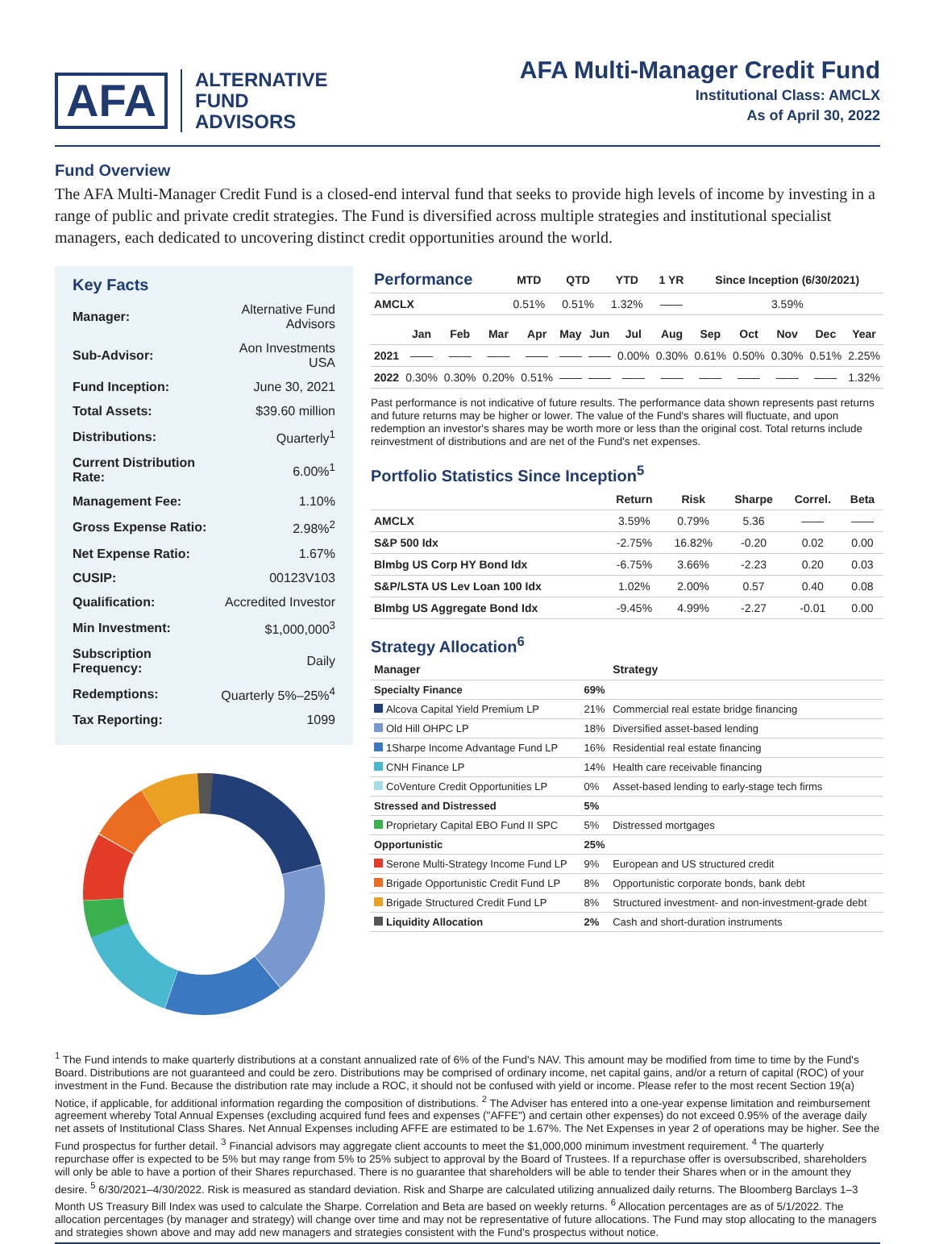AFA
ALTERNATIVE
FUND
ADVISORS
AFA Multi-Manager Credit Fund
Institutional Class: AMCLX
As of April 30, 2022
Fund Overview
The AFA Multi-Manager Credit Fund is a closed-end interval fund that seeks to provide high levels of income by investing in a range of public and private credit strategies. The Fund is diversified across multiple strategies and institutional specialist managers, each dedicated to uncovering distinct credit opportunities around the world.
Key Facts
| Manager: | Alternative Fund Advisors |
| Sub-Advisor: | Aon Investments USA |
| Fund Inception: | June 30, 2021 |
| Total Assets: | $39.60 million |
| Distributions: | Quarterly<sup>1</sup> |
| Current Distribution Rate: | 6.00%<sup>1</sup> |
| Management Fee: | 1.10% |
| Gross Expense Ratio: | 2.98%<sup>2</sup> |
| Net Expense Ratio: | 1.67% |
| CUSIP: | 00123V103 |
| Qualification: | Accredited Investor |
| Min Investment: | $1,000,000<sup>3</sup> |
| Subscription Frequency: | Daily |
| Redemptions: | Quarterly 5%–25%<sup>4</sup> |
| Tax Reporting: | 1099 |
| Performance | MTD | QTD | YTD | 1 YR | Since Inception (6/30/2021) |
| --- | --- | --- | --- | --- | --- |
| AMCLX | 0.51% | 0.51% | 1.32% | —— | 3.59% |
| | Jan | Feb | Mar | Apr | May | Jun | Jul | Aug | Sep | Oct | Nov | Dec | Year |
| --- | --- | --- | --- | --- | --- | --- | --- | --- | --- | --- | --- | --- | --- |
| 2021 | —— | —— | —— | —— | —— | —— | 0.00% | 0.30% | 0.61% | 0.50% | 0.30% | 0.51% | 2.25% |
| 2022 | 0.30% | 0.30% | 0.20% | 0.51% | —— | —— | —— | —— | —— | —— | —— | —— | 1.32% |
Past performance is not indicative of future results. The performance data shown represents past returns and future returns may be higher or lower. The value of the Fund's shares will fluctuate, and upon redemption an investor's shares may be worth more or less than the original cost. Total returns include reinvestment of distributions and are net of the Fund's net expenses.
Portfolio Statistics Since Inception<sup>5</sup>
| | Return | Risk | Sharpe | Correl. | Beta |
| --- | --- | --- | --- | --- | --- |
| AMCLX | 3.59% | 0.79% | 5.36 | —— | —— |
| S&P 500 Idx | -2.75% | 16.82% | -0.20 | 0.02 | 0.00 |
| Blmbg US Corp HY Bond Idx | -6.75% | 3.66% | -2.23 | 0.20 | 0.03 |
| S&P/LSTA US Lev Loan 100 Idx | 1.02% | 2.00% | 0.57 | 0.40 | 0.08 |
| Blmbg US Aggregate Bond Idx | -9.45% | 4.99% | -2.27 | -0.01 | 0.00 |
Strategy Allocation<sup>6</sup>
| Manager | | Strategy |
| --- | --- | --- |
| Specialty Finance | 69% | |
| Alcova Capital Yield Premium LP | 21% | Commercial real estate bridge financing |
| Old Hill OHPC LP | 18% | Diversified asset-based lending |
| 1Sharpe Income Advantage Fund LP | 16% | Residential real estate financing |
| CNH Finance LP | 14% | Health care receivable financing |
| CoVenture Credit Opportunities LP | 0% | Asset-based lending to early-stage tech firms |
| Stressed and Distressed | 5% | |
| Proprietary Capital EBO Fund II SPC | 5% | Distressed mortgages |
| Opportunistic | 25% | |
| Serone Multi-Strategy Income Fund LP | 9% | European and US structured credit |
| Brigade Opportunistic Credit Fund LP | 8% | Opportunistic corporate bonds, bank debt |
| Brigade Structured Credit Fund LP | 8% | Structured investment- and non-investment-grade debt |
| Liquidity Allocation | 2% | Cash and short-duration instruments |
<sup>1</sup> The Fund intends to make quarterly distributions at a constant annualized rate of 6% of the Fund's NAV. This amount may be modified from time to time by the Fund's Board. Distributions are not guaranteed and could be zero. Distributions may be comprised of ordinary income, net capital gains, and/or a return of capital (ROC) of your investment in the Fund. Because the distribution rate may include a ROC, it should not be confused with yield or income. Please refer to the most recent Section 19(a) Notice, if applicable, for additional information regarding the composition of distributions. <sup>2</sup> The Adviser has entered into a one-year expense limitation and reimbursement agreement whereby Total Annual Expenses (excluding acquired fund fees and expenses ("AFFE") and certain other expenses) do not exceed 0.95% of the average daily net assets of Institutional Class Shares. Net Annual Expenses including AFFE are estimated to be 1.67%. The Net Expenses in year 2 of operations may be higher. See the Fund prospectus for further detail. <sup>3</sup> Financial advisors may aggregate client accounts to meet the $1,000,000 minimum investment requirement. <sup>4</sup> The quarterly repurchase offer is expected to be 5% but may range from 5% to 25% subject to approval by the Board of Trustees. If a repurchase offer is oversubscribed, shareholders will only be able to have a portion of their Shares repurchased. There is no guarantee that shareholders will be able to tender their Shares when or in the amount they desire. <sup>5</sup> 6/30/2021–4/30/2022. Risk is measured as standard deviation. Risk and Sharpe are calculated utilizing annualized daily returns. The Bloomberg Barclays 1–3 Month US Treasury Bill Index was used to calculate the Sharpe. Correlation and Beta are based on weekly returns. <sup>6</sup> Allocation percentages are as of 5/1/2022. The allocation percentages (by manager and strategy) will change over time and may not be representative of future allocations. The Fund may stop allocating to the managers and strategies shown above and may add new managers and strategies consistent with the Fund's prospectus without notice.